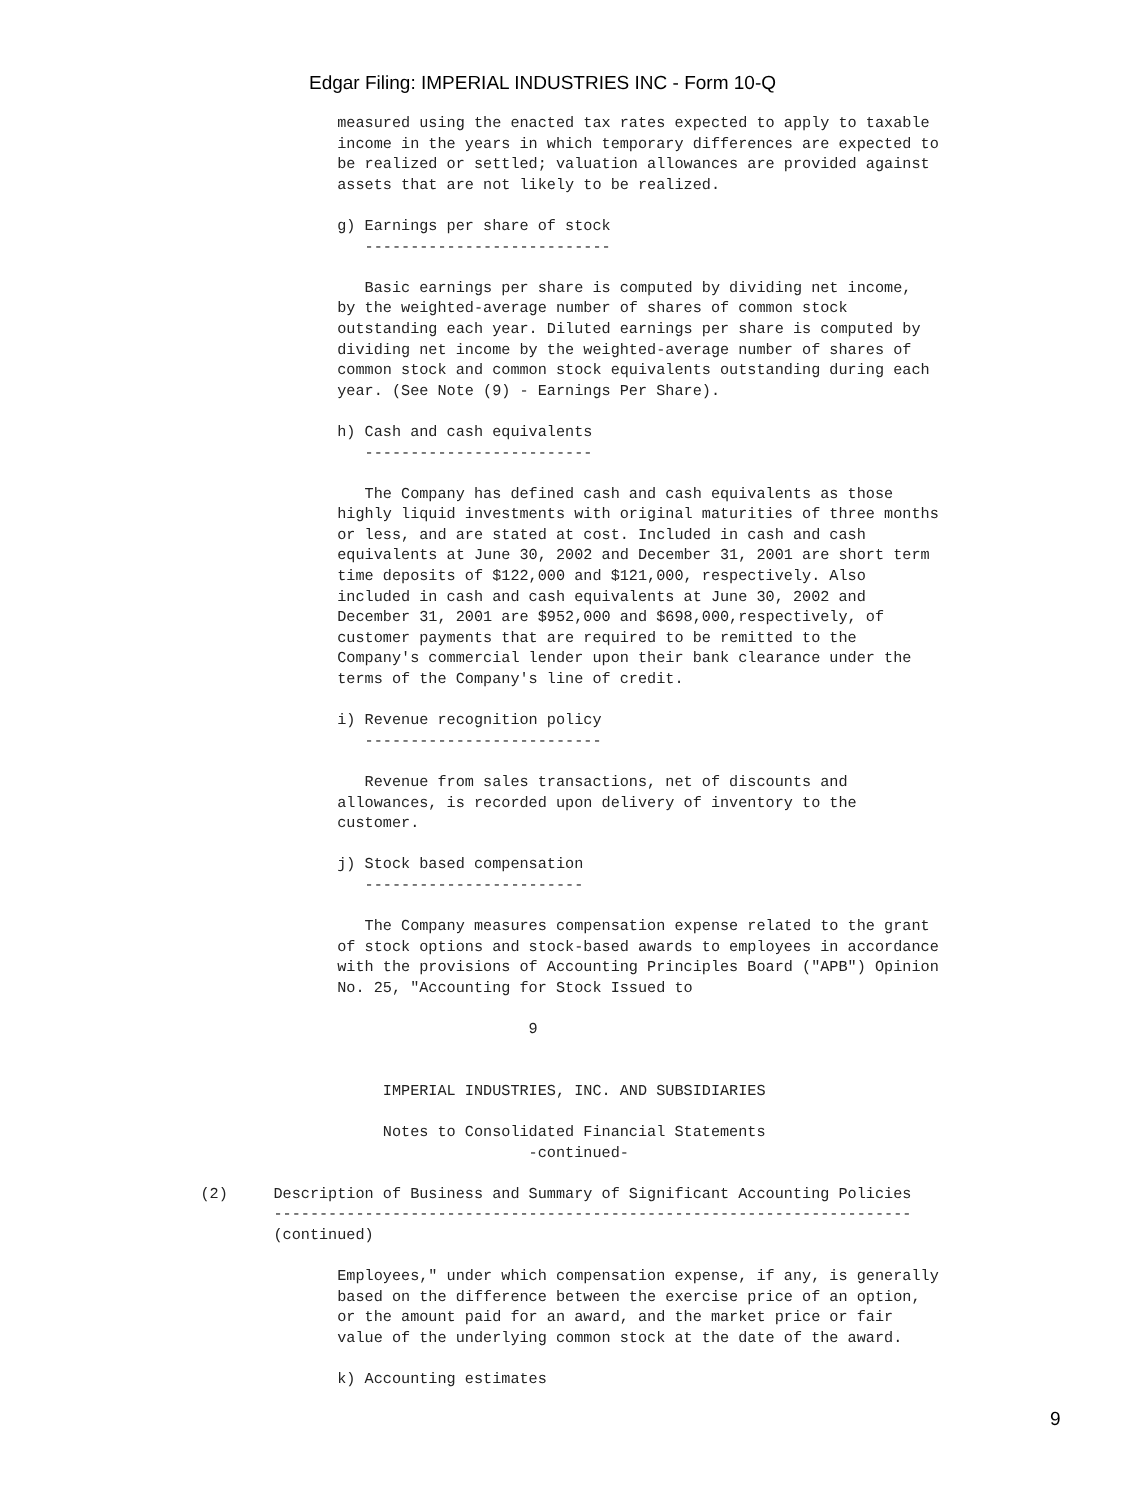Edgar Filing: IMPERIAL INDUSTRIES INC - Form 10-Q
                                     measured using the enacted tax rates expected to apply to taxable
                                     income in the years in which temporary differences are expected to
                                     be realized or settled; valuation allowances are provided against
                                     assets that are not likely to be realized.

                                     g) Earnings per share of stock
                                        ---------------------------

                                        Basic earnings per share is computed by dividing net income,
                                     by the weighted-average number of shares of common stock
                                     outstanding each year. Diluted earnings per share is computed by
                                     dividing net income by the weighted-average number of shares of
                                     common stock and common stock equivalents outstanding during each
                                     year. (See Note (9) - Earnings Per Share).

                                     h) Cash and cash equivalents
                                        -------------------------

                                        The Company has defined cash and cash equivalents as those
                                     highly liquid investments with original maturities of three months
                                     or less, and are stated at cost. Included in cash and cash
                                     equivalents at June 30, 2002 and December 31, 2001 are short term
                                     time deposits of $122,000 and $121,000, respectively. Also
                                     included in cash and cash equivalents at June 30, 2002 and
                                     December 31, 2001 are $952,000 and $698,000,respectively, of
                                     customer payments that are required to be remitted to the
                                     Company's commercial lender upon their bank clearance under the
                                     terms of the Company's line of credit.

                                     i) Revenue recognition policy
                                        --------------------------

                                        Revenue from sales transactions, net of discounts and
                                     allowances, is recorded upon delivery of inventory to the
                                     customer.

                                     j) Stock based compensation
                                        ------------------------

                                        The Company measures compensation expense related to the grant
                                     of stock options and stock-based awards to employees in accordance
                                     with the provisions of Accounting Principles Board ("APB") Opinion
                                     No. 25, "Accounting for Stock Issued to

                                                          9


                                          IMPERIAL INDUSTRIES, INC. AND SUBSIDIARIES

                                          Notes to Consolidated Financial Statements
                                                          -continued-

                      (2)     Description of Business and Summary of Significant Accounting Policies
                              ----------------------------------------------------------------------
                              (continued)

                                     Employees," under which compensation expense, if any, is generally
                                     based on the difference between the exercise price of an option,
                                     or the amount paid for an award, and the market price or fair
                                     value of the underlying common stock at the date of the award.

                                     k) Accounting estimates
9